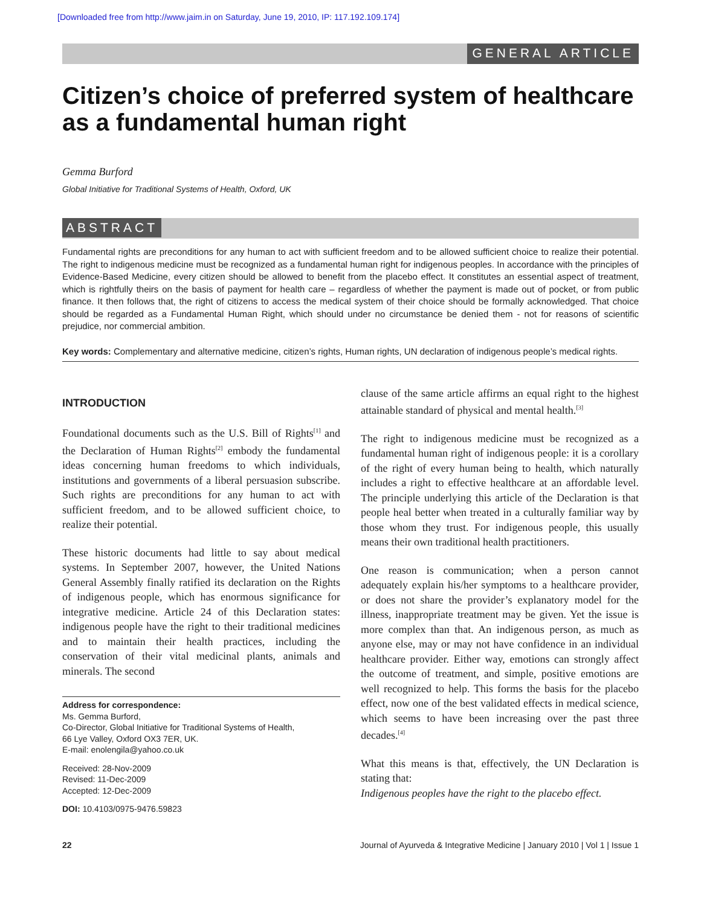[Downloaded free from http://www.jaim.in on Saturday, June 19, 2010, IP: 117.192.109.174]
GENERAL ARTICLE
Citizen’s choice of preferred system of healthcare as a fundamental human right
Gemma Burford
Global Initiative for Traditional Systems of Health, Oxford, UK
ABSTRACT
Fundamental rights are preconditions for any human to act with sufficient freedom and to be allowed sufficient choice to realize their potential. The right to indigenous medicine must be recognized as a fundamental human right for indigenous peoples. In accordance with the principles of Evidence-Based Medicine, every citizen should be allowed to benefit from the placebo effect. It constitutes an essential aspect of treatment, which is rightfully theirs on the basis of payment for health care – regardless of whether the payment is made out of pocket, or from public finance. It then follows that, the right of citizens to access the medical system of their choice should be formally acknowledged. That choice should be regarded as a Fundamental Human Right, which should under no circumstance be denied them - not for reasons of scientific prejudice, nor commercial ambition.
Key words: Complementary and alternative medicine, citizen’s rights, Human rights, UN declaration of indigenous people’s medical rights.
INTRODUCTION
Foundational documents such as the U.S. Bill of Rights<sup>[1]</sup> and the Declaration of Human Rights<sup>[2]</sup> embody the fundamental ideas concerning human freedoms to which individuals, institutions and governments of a liberal persuasion subscribe. Such rights are preconditions for any human to act with sufficient freedom, and to be allowed sufficient choice, to realize their potential.
These historic documents had little to say about medical systems. In September 2007, however, the United Nations General Assembly finally ratified its declaration on the Rights of indigenous people, which has enormous significance for integrative medicine. Article 24 of this Declaration states: indigenous people have the right to their traditional medicines and to maintain their health practices, including the conservation of their vital medicinal plants, animals and minerals. The second
Address for correspondence:
Ms. Gemma Burford,
Co-Director, Global Initiative for Traditional Systems of Health,
66 Lye Valley, Oxford OX3 7ER, UK.
E-mail: enolengila@yahoo.co.uk
Received: 28-Nov-2009
Revised: 11-Dec-2009
Accepted: 12-Dec-2009
DOI: 10.4103/0975-9476.59823
clause of the same article affirms an equal right to the highest attainable standard of physical and mental health.<sup>[3]</sup>
The right to indigenous medicine must be recognized as a fundamental human right of indigenous people: it is a corollary of the right of every human being to health, which naturally includes a right to effective healthcare at an affordable level. The principle underlying this article of the Declaration is that people heal better when treated in a culturally familiar way by those whom they trust. For indigenous people, this usually means their own traditional health practitioners.
One reason is communication; when a person cannot adequately explain his/her symptoms to a healthcare provider, or does not share the provider’s explanatory model for the illness, inappropriate treatment may be given. Yet the issue is more complex than that. An indigenous person, as much as anyone else, may or may not have confidence in an individual healthcare provider. Either way, emotions can strongly affect the outcome of treatment, and simple, positive emotions are well recognized to help. This forms the basis for the placebo effect, now one of the best validated effects in medical science, which seems to have been increasing over the past three decades.<sup>[4]</sup>
What this means is that, effectively, the UN Declaration is stating that:
Indigenous peoples have the right to the placebo effect.
22 Journal of Ayurveda & Integrative Medicine | January 2010 | Vol 1 | Issue 1